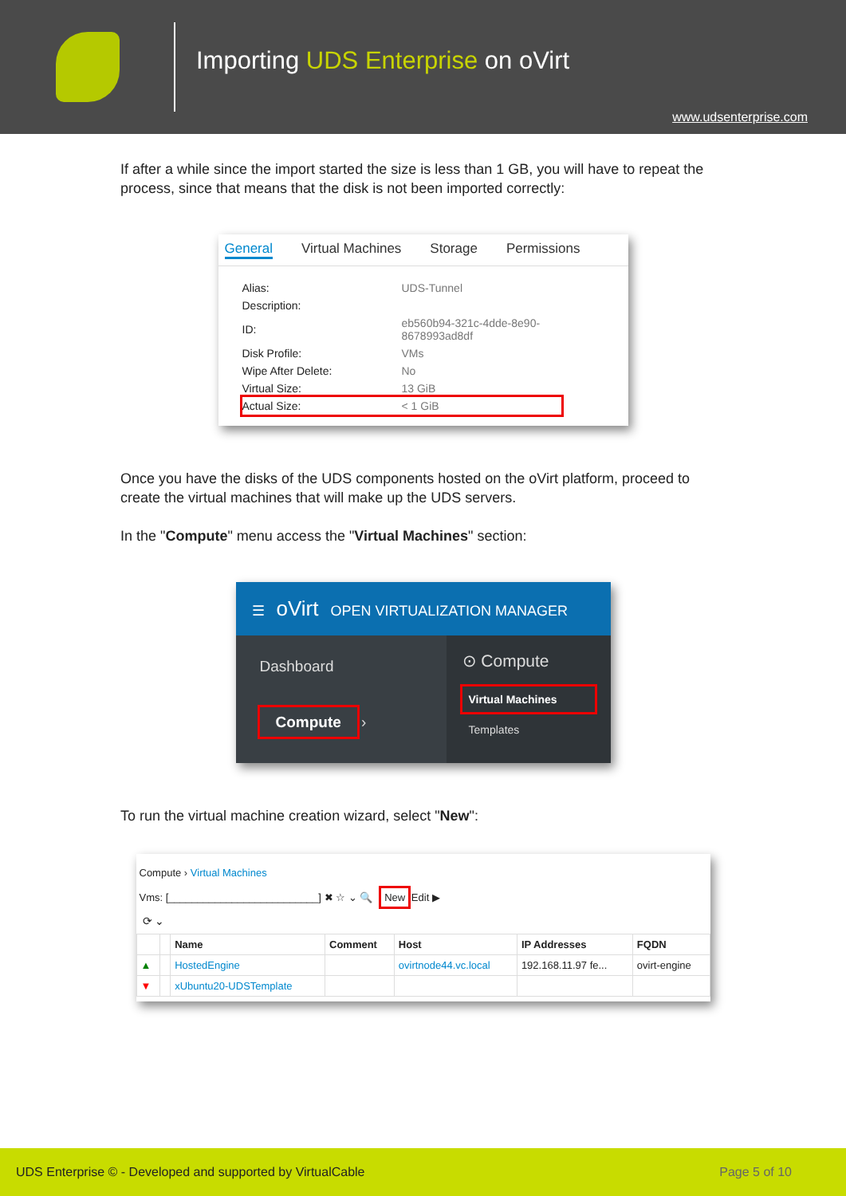Importing UDS Enterprise on oVirt
www.udsenterprise.com
If after a while since the import started the size is less than 1 GB, you will have to repeat the process, since that means that the disk is not been imported correctly:
General Virtual Machines Storage Permissions
| Alias: | UDS-Tunnel |
| Description: | |
| ID: | eb560b94-321c-4dde-8e90-8678993ad8df |
| Disk Profile: | VMs |
| Wipe After Delete: | No |
| Virtual Size: | 13 GiB |
| Actual Size: | < 1 GiB |
Once you have the disks of the UDS components hosted on the oVirt platform, proceed to create the virtual machines that will make up the UDS servers.
In the "Compute" menu access the "Virtual Machines" section:
☰ oVirt OPEN VIRTUALIZATION MANAGER
Dashboard
Compute ›
⊙ Compute
Virtual Machines
Templates
To run the virtual machine creation wizard, select "New":
Compute › Virtual Machines
Vms: [__________________________] ✖ ☆ ⌄ 🔍 New Edit ▶
⟳ ⌄
| | | Name | Comment | Host | IP Addresses | FQDN |
| --- | --- | --- | --- | --- | --- | --- |
| ▲ | | HostedEngine | | ovirtnode44.vc.local | 192.168.11.97 fe... | ovirt-engine |
| ▼ | | xUbuntu20-UDSTemplate | | | | |
UDS Enterprise © - Developed and supported by VirtualCable Page 5 of 10